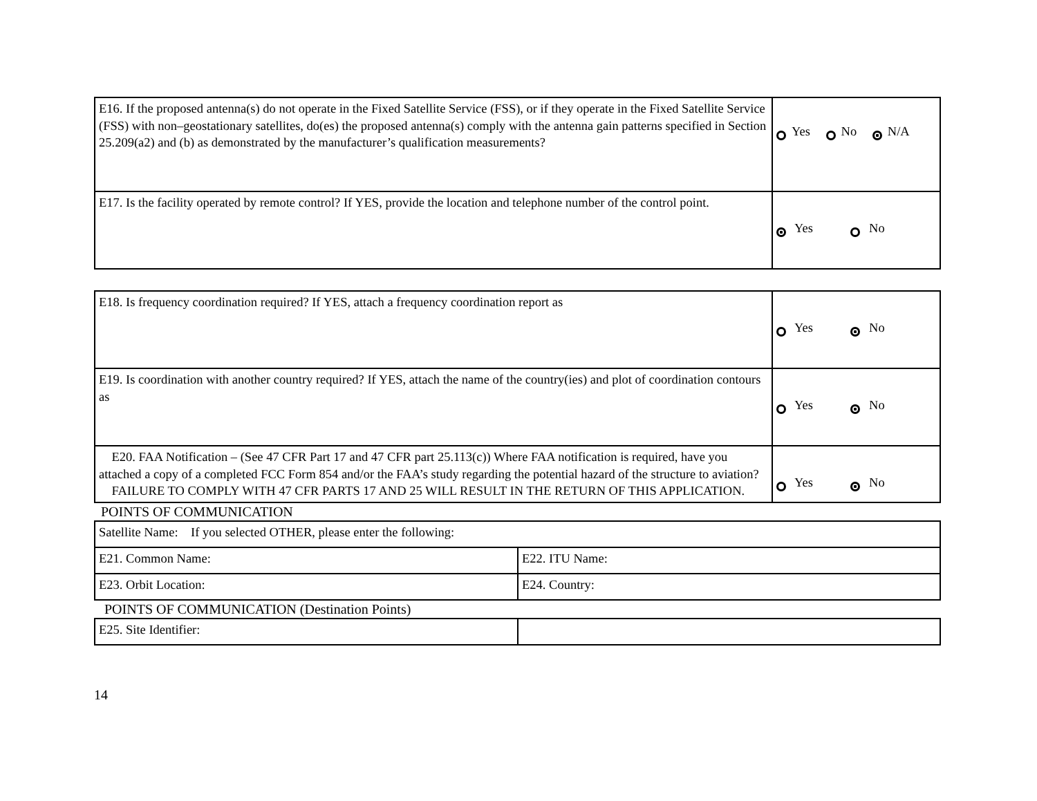| E16. If the proposed antenna(s) do not operate in the Fixed Satellite Service (FSS), or if they operate in the Fixed Satellite Service (FSS) with non–geostationary satellites, do(es) the proposed antenna(s) comply with the antenna gain patterns specified in Section 25.209(a2) and (b) as demonstrated by the manufacturer’s qualification measurements? | Yes No N/A |
| E17. Is the facility operated by remote control? If YES, provide the location and telephone number of the control point. | Yes No |
| E18. Is frequency coordination required? If YES, attach a frequency coordination report as | Yes No |
| E19. Is coordination with another country required? If YES, attach the name of the country(ies) and plot of coordination contours as | Yes No |
| E20. FAA Notification – (See 47 CFR Part 17 and 47 CFR part 25.113(c)) Where FAA notification is required, have you attached a copy of a completed FCC Form 854 and/or the FAA’s study regarding the potential hazard of the structure to aviation? FAILURE TO COMPLY WITH 47 CFR PARTS 17 AND 25 WILL RESULT IN THE RETURN OF THIS APPLICATION. | Yes No |
POINTS OF COMMUNICATION
| Satellite Name: If you selected OTHER, please enter the following: | |
| E21. Common Name: | E22. ITU Name: |
| E23. Orbit Location: | E24. Country: |
POINTS OF COMMUNICATION (Destination Points)
| E25. Site Identifier: | |
14